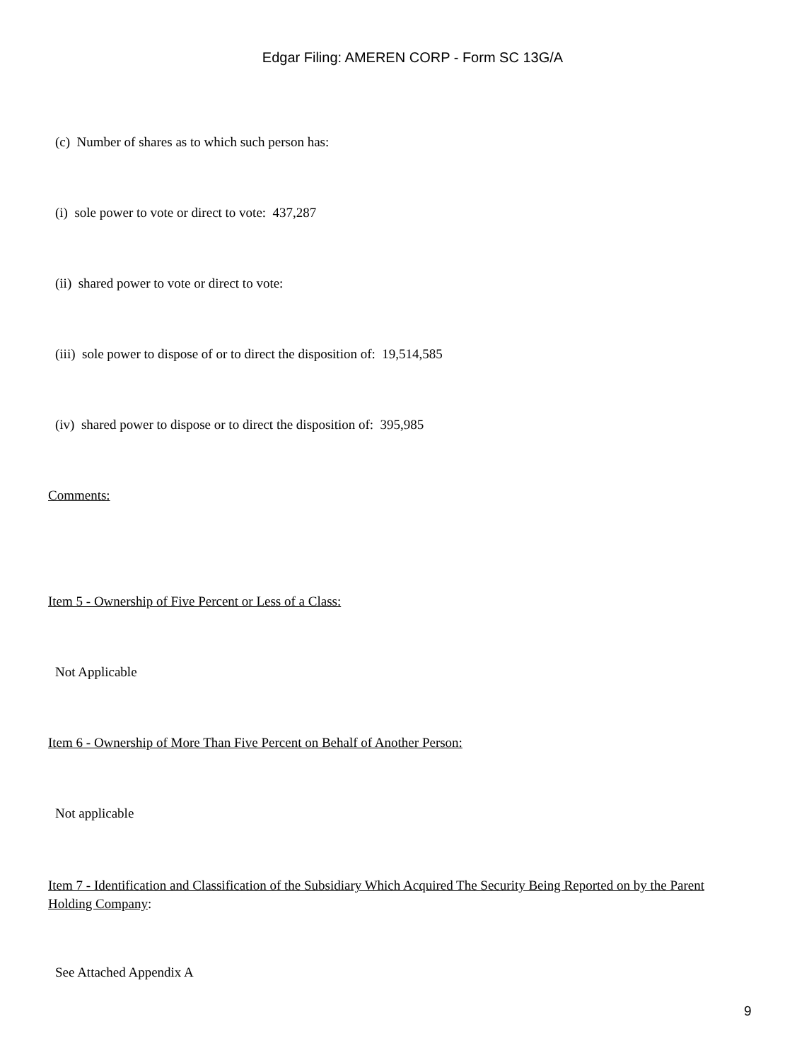Edgar Filing: AMEREN CORP - Form SC 13G/A
(c) Number of shares as to which such person has:
(i) sole power to vote or direct to vote: 437,287
(ii) shared power to vote or direct to vote:
(iii) sole power to dispose of or to direct the disposition of: 19,514,585
(iv) shared power to dispose or to direct the disposition of: 395,985
Comments:
Item 5 - Ownership of Five Percent or Less of a Class:
Not Applicable
Item 6 - Ownership of More Than Five Percent on Behalf of Another Person:
Not applicable
Item 7 - Identification and Classification of the Subsidiary Which Acquired The Security Being Reported on by the Parent Holding Company:
See Attached Appendix A
9